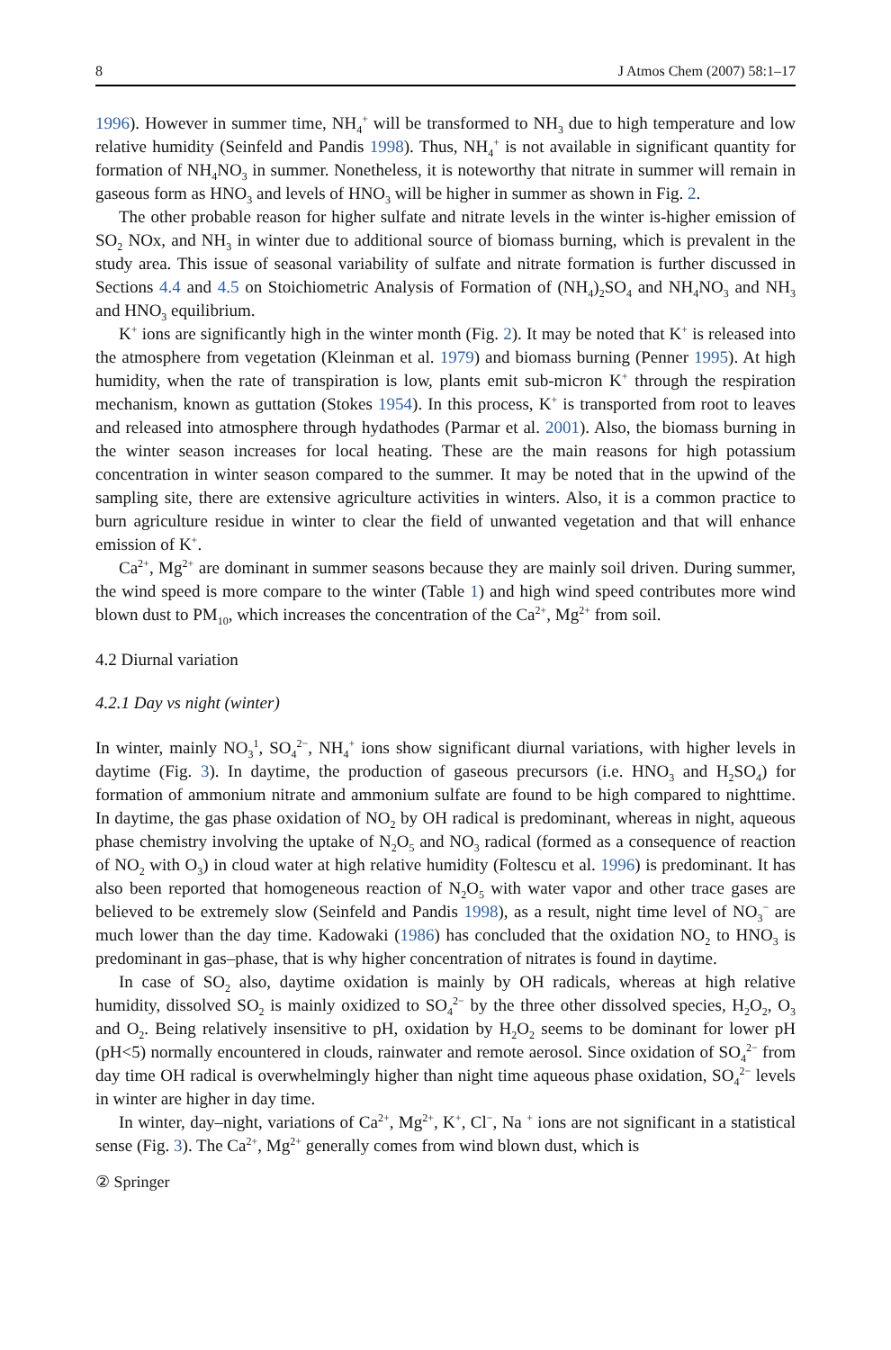8 J Atmos Chem (2007) 58:1–17
1996). However in summer time, NH<sub>4</sub><sup>+</sup> will be transformed to NH<sub>3</sub> due to high temperature and low relative humidity (Seinfeld and Pandis 1998). Thus, NH<sub>4</sub><sup>+</sup> is not available in significant quantity for formation of NH<sub>4</sub>NO<sub>3</sub> in summer. Nonetheless, it is noteworthy that nitrate in summer will remain in gaseous form as HNO<sub>3</sub> and levels of HNO<sub>3</sub> will be higher in summer as shown in Fig. 2.
The other probable reason for higher sulfate and nitrate levels in the winter is-higher emission of SO<sub>2</sub> NOx, and NH<sub>3</sub> in winter due to additional source of biomass burning, which is prevalent in the study area. This issue of seasonal variability of sulfate and nitrate formation is further discussed in Sections 4.4 and 4.5 on Stoichiometric Analysis of Formation of (NH<sub>4</sub>)<sub>2</sub>SO<sub>4</sub> and NH<sub>4</sub>NO<sub>3</sub> and NH<sub>3</sub> and HNO<sub>3</sub> equilibrium.
K<sup>+</sup> ions are significantly high in the winter month (Fig. 2). It may be noted that K<sup>+</sup> is released into the atmosphere from vegetation (Kleinman et al. 1979) and biomass burning (Penner 1995). At high humidity, when the rate of transpiration is low, plants emit sub-micron K<sup>+</sup> through the respiration mechanism, known as guttation (Stokes 1954). In this process, K<sup>+</sup> is transported from root to leaves and released into atmosphere through hydathodes (Parmar et al. 2001). Also, the biomass burning in the winter season increases for local heating. These are the main reasons for high potassium concentration in winter season compared to the summer. It may be noted that in the upwind of the sampling site, there are extensive agriculture activities in winters. Also, it is a common practice to burn agriculture residue in winter to clear the field of unwanted vegetation and that will enhance emission of K<sup>+</sup>.
Ca<sup>2+</sup>, Mg<sup>2+</sup> are dominant in summer seasons because they are mainly soil driven. During summer, the wind speed is more compare to the winter (Table 1) and high wind speed contributes more wind blown dust to PM<sub>10</sub>, which increases the concentration of the Ca<sup>2+</sup>, Mg<sup>2+</sup> from soil.
4.2 Diurnal variation
4.2.1 Day vs night (winter)
In winter, mainly NO<sub>3</sub><sup>1</sup>, SO<sub>4</sub><sup>2−</sup>, NH<sub>4</sub><sup>+</sup> ions show significant diurnal variations, with higher levels in daytime (Fig. 3). In daytime, the production of gaseous precursors (i.e. HNO<sub>3</sub> and H<sub>2</sub>SO<sub>4</sub>) for formation of ammonium nitrate and ammonium sulfate are found to be high compared to nighttime. In daytime, the gas phase oxidation of NO<sub>2</sub> by OH radical is predominant, whereas in night, aqueous phase chemistry involving the uptake of N<sub>2</sub>O<sub>5</sub> and NO<sub>3</sub> radical (formed as a consequence of reaction of NO<sub>2</sub> with O<sub>3</sub>) in cloud water at high relative humidity (Foltescu et al. 1996) is predominant. It has also been reported that homogeneous reaction of N<sub>2</sub>O<sub>5</sub> with water vapor and other trace gases are believed to be extremely slow (Seinfeld and Pandis 1998), as a result, night time level of NO<sub>3</sub><sup>−</sup> are much lower than the day time. Kadowaki (1986) has concluded that the oxidation NO<sub>2</sub> to HNO<sub>3</sub> is predominant in gas–phase, that is why higher concentration of nitrates is found in daytime.
In case of SO<sub>2</sub> also, daytime oxidation is mainly by OH radicals, whereas at high relative humidity, dissolved SO<sub>2</sub> is mainly oxidized to SO<sub>4</sub><sup>2−</sup> by the three other dissolved species, H<sub>2</sub>O<sub>2</sub>, O<sub>3</sub> and O<sub>2</sub>. Being relatively insensitive to pH, oxidation by H<sub>2</sub>O<sub>2</sub> seems to be dominant for lower pH (pH<5) normally encountered in clouds, rainwater and remote aerosol. Since oxidation of SO<sub>4</sub><sup>2−</sup> from day time OH radical is overwhelmingly higher than night time aqueous phase oxidation, SO<sub>4</sub><sup>2−</sup> levels in winter are higher in day time.
In winter, day–night, variations of Ca<sup>2+</sup>, Mg<sup>2+</sup>, K<sup>+</sup>, Cl<sup>−</sup>, Na <sup>+</sup> ions are not significant in a statistical sense (Fig. 3). The Ca<sup>2+</sup>, Mg<sup>2+</sup> generally comes from wind blown dust, which is
② Springer